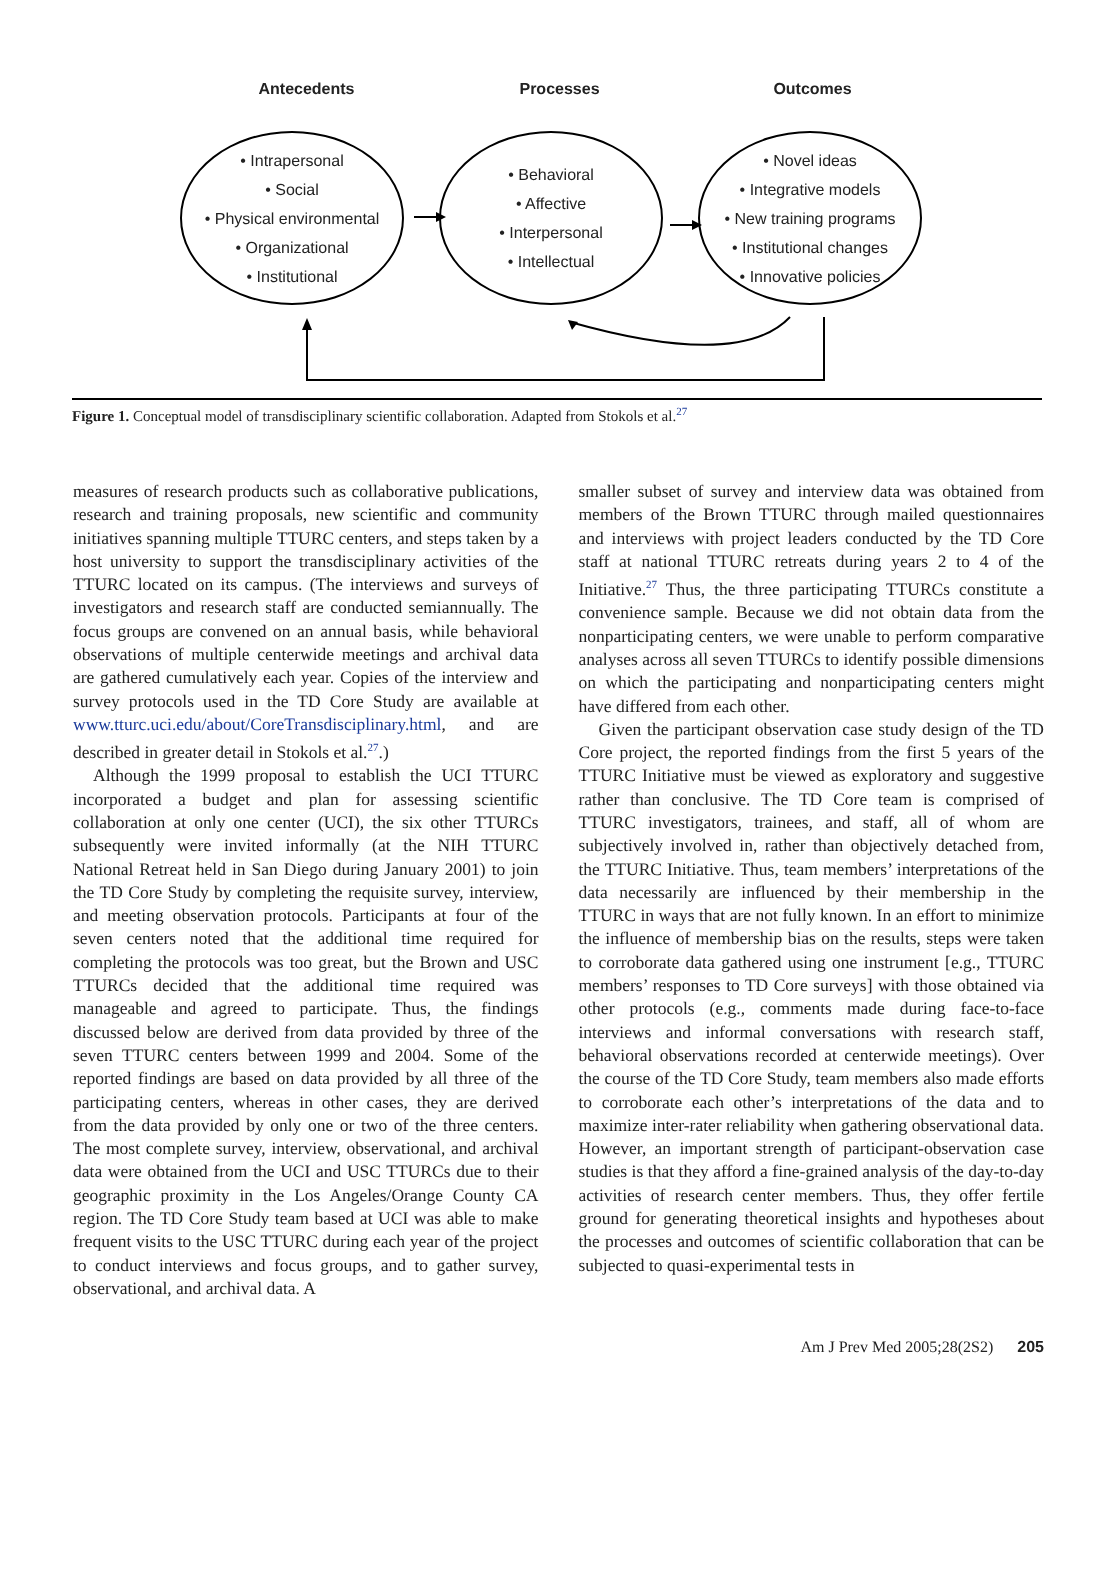Antecedents Processes Outcomes
• Intrapersonal
• Social
• Physical environmental
• Organizational
• Institutional
• Behavioral
• Affective
• Interpersonal
• Intellectual
• Novel ideas
• Integrative models
• New training programs
• Institutional changes
• Innovative policies
Figure 1. Conceptual model of transdisciplinary scientific collaboration. Adapted from Stokols et al.<sup>27</sup>
measures of research products such as collaborative publications, research and training proposals, new scientific and community initiatives spanning multiple TTURC centers, and steps taken by a host university to support the transdisciplinary activities of the TTURC located on its campus. (The interviews and surveys of investigators and research staff are conducted semiannually. The focus groups are convened on an annual basis, while behavioral observations of multiple centerwide meetings and archival data are gathered cumulatively each year. Copies of the interview and survey protocols used in the TD Core Study are available at www.tturc.uci.edu/about/CoreTransdisciplinary.html, and are described in greater detail in Stokols et al.<sup>27</sup>.)
Although the 1999 proposal to establish the UCI TTURC incorporated a budget and plan for assessing scientific collaboration at only one center (UCI), the six other TTURCs subsequently were invited informally (at the NIH TTURC National Retreat held in San Diego during January 2001) to join the TD Core Study by completing the requisite survey, interview, and meeting observation protocols. Participants at four of the seven centers noted that the additional time required for completing the protocols was too great, but the Brown and USC TTURCs decided that the additional time required was manageable and agreed to participate. Thus, the findings discussed below are derived from data provided by three of the seven TTURC centers between 1999 and 2004. Some of the reported findings are based on data provided by all three of the participating centers, whereas in other cases, they are derived from the data provided by only one or two of the three centers. The most complete survey, interview, observational, and archival data were obtained from the UCI and USC TTURCs due to their geographic proximity in the Los Angeles/Orange County CA region. The TD Core Study team based at UCI was able to make frequent visits to the USC TTURC during each year of the project to conduct interviews and focus groups, and to gather survey, observational, and archival data. A
smaller subset of survey and interview data was obtained from members of the Brown TTURC through mailed questionnaires and interviews with project leaders conducted by the TD Core staff at national TTURC retreats during years 2 to 4 of the Initiative.<sup>27</sup> Thus, the three participating TTURCs constitute a convenience sample. Because we did not obtain data from the nonparticipating centers, we were unable to perform comparative analyses across all seven TTURCs to identify possible dimensions on which the participating and nonparticipating centers might have differed from each other.
Given the participant observation case study design of the TD Core project, the reported findings from the first 5 years of the TTURC Initiative must be viewed as exploratory and suggestive rather than conclusive. The TD Core team is comprised of TTURC investigators, trainees, and staff, all of whom are subjectively involved in, rather than objectively detached from, the TTURC Initiative. Thus, team members’ interpretations of the data necessarily are influenced by their membership in the TTURC in ways that are not fully known. In an effort to minimize the influence of membership bias on the results, steps were taken to corroborate data gathered using one instrument [e.g., TTURC members’ responses to TD Core surveys] with those obtained via other protocols (e.g., comments made during face-to-face interviews and informal conversations with research staff, behavioral observations recorded at centerwide meetings). Over the course of the TD Core Study, team members also made efforts to corroborate each other’s interpretations of the data and to maximize inter-rater reliability when gathering observational data. However, an important strength of participant-observation case studies is that they afford a fine-grained analysis of the day-to-day activities of research center members. Thus, they offer fertile ground for generating theoretical insights and hypotheses about the processes and outcomes of scientific collaboration that can be subjected to quasi-experimental tests in
Am J Prev Med 2005;28(2S2) 205